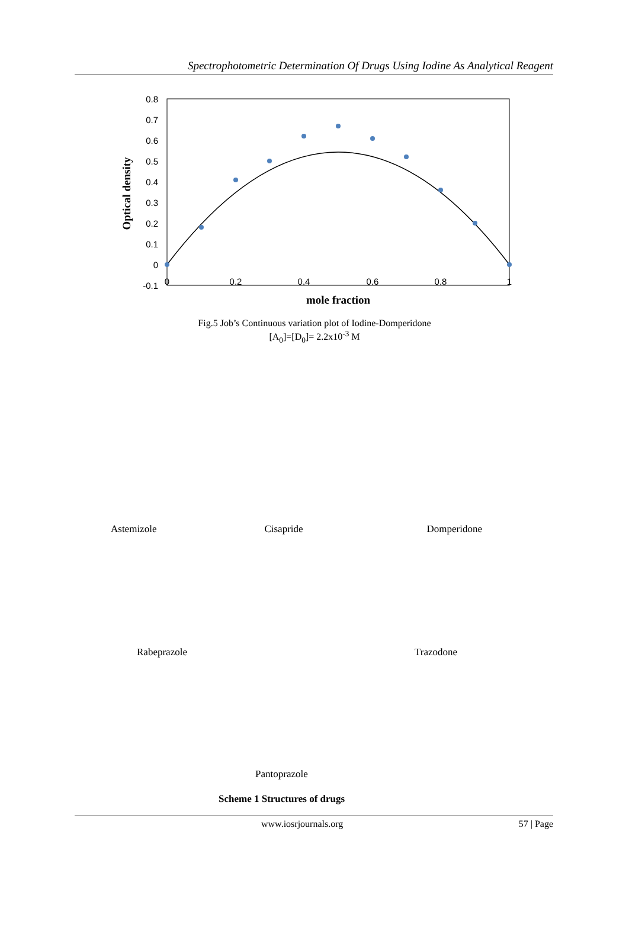Spectrophotometric Determination Of Drugs Using Iodine As Analytical Reagent
0.8
0.7
0.6
0.5
0.4
0.3
0.2
0.1
0
-0.1
0
0.2
0.4
0.6
0.8
1
mole fraction
Optical density
Fig.5 Job’s Continuous variation plot of Iodine-Domperidone
[A<sub>0</sub>]=[D<sub>0</sub>]= 2.2x10<sup>-3</sup> M
Astemizole Cisapride Domperidone
Rabeprazole Trazodone
Pantoprazole
Scheme 1 Structures of drugs
www.iosrjournals.org 57 | Page